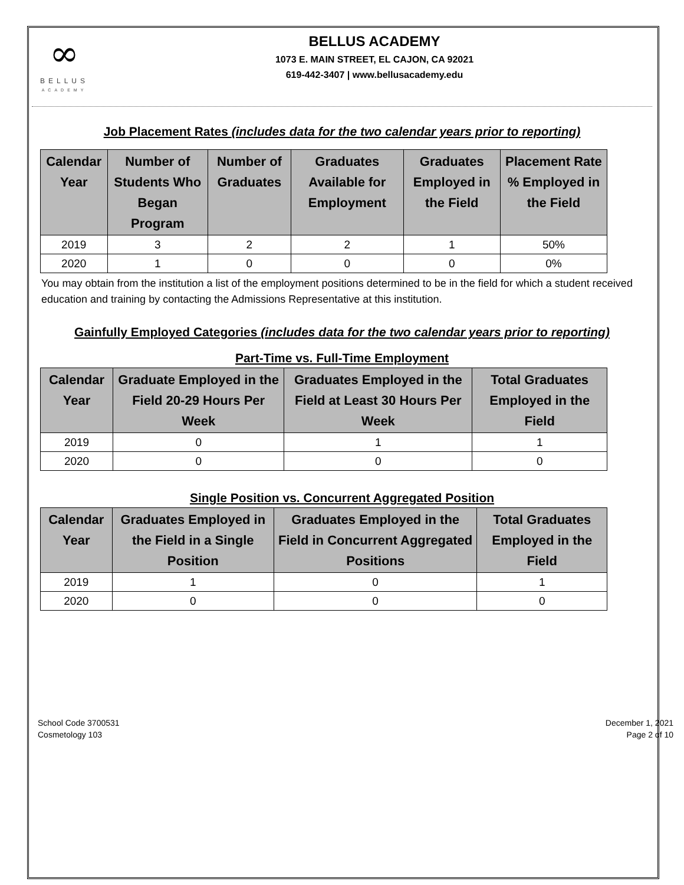∞
BELLUS
ACADEMY
BELLUS ACADEMY
1073 E. MAIN STREET, EL CAJON, CA 92021
619-442-3407 | www.bellusacademy.edu
Job Placement Rates (includes data for the two calendar years prior to reporting)
| Calendar Year | Number of Students Who Began Program | Number of Graduates | Graduates Available for Employment | Graduates Employed in the Field | Placement Rate % Employed in the Field |
| --- | --- | --- | --- | --- | --- |
| 2019 | 3 | 2 | 2 | 1 | 50% |
| 2020 | 1 | 0 | 0 | 0 | 0% |
You may obtain from the institution a list of the employment positions determined to be in the field for which a student received education and training by contacting the Admissions Representative at this institution.
Gainfully Employed Categories (includes data for the two calendar years prior to reporting)
Part-Time vs. Full-Time Employment
| Calendar Year | Graduate Employed in the Field 20-29 Hours Per Week | Graduates Employed in the Field at Least 30 Hours Per Week | Total Graduates Employed in the Field |
| --- | --- | --- | --- |
| 2019 | 0 | 1 | 1 |
| 2020 | 0 | 0 | 0 |
Single Position vs. Concurrent Aggregated Position
| Calendar Year | Graduates Employed in the Field in a Single Position | Graduates Employed in the Field in Concurrent Aggregated Positions | Total Graduates Employed in the Field |
| --- | --- | --- | --- |
| 2019 | 1 | 0 | 1 |
| 2020 | 0 | 0 | 0 |
School Code 3700531
Cosmetology 103
December 1, 2021
Page 2 of 10